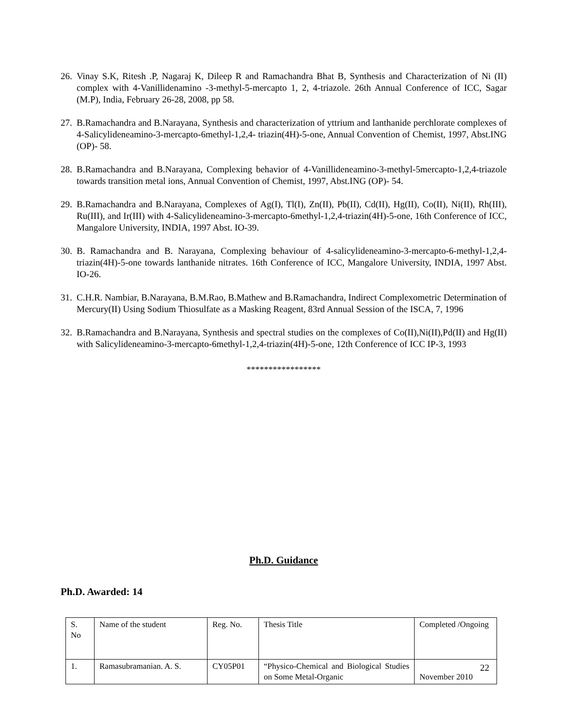26. Vinay S.K, Ritesh .P, Nagaraj K, Dileep R and Ramachandra Bhat B, Synthesis and Characterization of Ni (II) complex with 4-Vanillidenamino -3-methyl-5-mercapto 1, 2, 4-triazole. 26th Annual Conference of ICC, Sagar (M.P), India, February 26-28, 2008, pp 58.
27. B.Ramachandra and B.Narayana, Synthesis and characterization of yttrium and lanthanide perchlorate complexes of 4-Salicylideneamino-3-mercapto-6methyl-1,2,4- triazin(4H)-5-one, Annual Convention of Chemist, 1997, Abst.ING (OP)- 58.
28. B.Ramachandra and B.Narayana, Complexing behavior of 4-Vanillideneamino-3-methyl-5mercapto-1,2,4-triazole towards transition metal ions, Annual Convention of Chemist, 1997, Abst.ING (OP)- 54.
29. B.Ramachandra and B.Narayana, Complexes of Ag(I), Tl(I), Zn(II), Pb(II), Cd(II), Hg(II), Co(II), Ni(II), Rh(III), Ru(III), and Ir(III) with 4-Salicylideneamino-3-mercapto-6methyl-1,2,4-triazin(4H)-5-one, 16th Conference of ICC, Mangalore University, INDIA, 1997 Abst. IO-39.
30. B. Ramachandra and B. Narayana, Complexing behaviour of 4-salicylideneamino-3-mercapto-6-methyl-1,2,4- triazin(4H)-5-one towards lanthanide nitrates. 16th Conference of ICC, Mangalore University, INDIA, 1997 Abst. IO-26.
31. C.H.R. Nambiar, B.Narayana, B.M.Rao, B.Mathew and B.Ramachandra, Indirect Complexometric Determination of Mercury(II) Using Sodium Thiosulfate as a Masking Reagent, 83rd Annual Session of the ISCA, 7, 1996
32. B.Ramachandra and B.Narayana, Synthesis and spectral studies on the complexes of Co(II),Ni(II),Pd(II) and Hg(II) with Salicylideneamino-3-mercapto-6methyl-1,2,4-triazin(4H)-5-one, 12th Conference of ICC IP-3, 1993
*****************
Ph.D. Guidance
Ph.D. Awarded: 14
| S. No | Name of the student | Reg. No. | Thesis Title | Completed /Ongoing |
| 1. | Ramasubramanian. A. S. | CY05P01 | “Physico-Chemical and Biological Studies on Some Metal-Organic | November 2010 |
22